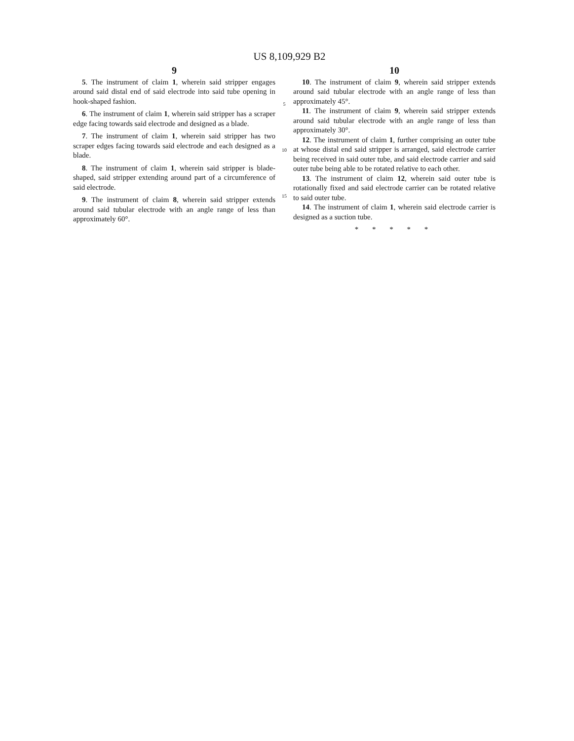US 8,109,929 B2
9
5. The instrument of claim 1, wherein said stripper engages around said distal end of said electrode into said tube opening in hook-shaped fashion.
6. The instrument of claim 1, wherein said stripper has a scraper edge facing towards said electrode and designed as a blade.
7. The instrument of claim 1, wherein said stripper has two scraper edges facing towards said electrode and each designed as a blade.
8. The instrument of claim 1, wherein said stripper is blade-shaped, said stripper extending around part of a circumference of said electrode.
9. The instrument of claim 8, wherein said stripper extends around said tubular electrode with an angle range of less than approximately 60°.
5
10
15
10
10. The instrument of claim 9, wherein said stripper extends around said tubular electrode with an angle range of less than approximately 45°.
11. The instrument of claim 9, wherein said stripper extends around said tubular electrode with an angle range of less than approximately 30°.
12. The instrument of claim 1, further comprising an outer tube at whose distal end said stripper is arranged, said electrode carrier being received in said outer tube, and said electrode carrier and said outer tube being able to be rotated relative to each other.
13. The instrument of claim 12, wherein said outer tube is rotationally fixed and said electrode carrier can be rotated relative to said outer tube.
14. The instrument of claim 1, wherein said electrode carrier is designed as a suction tube.
* * * * *